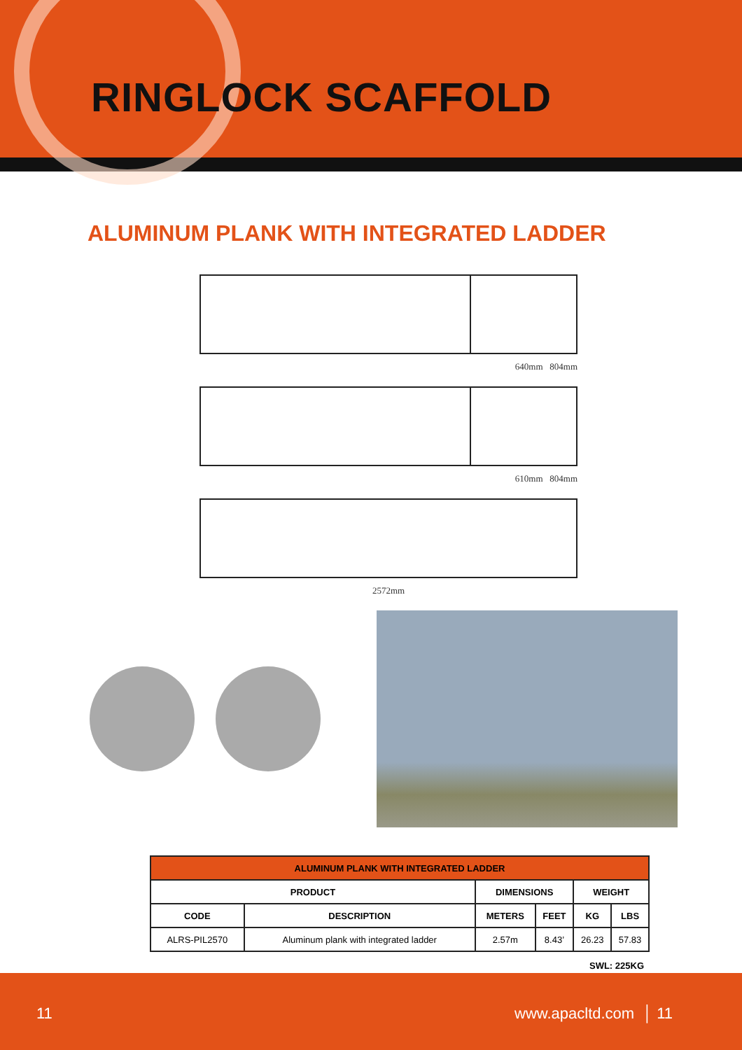RINGLOCK SCAFFOLD
ALUMINUM PLANK WITH INTEGRATED LADDER
640mm 804mm
610mm 804mm
2572mm
| ALUMINUM PLANK WITH INTEGRATED LADDER | | | | | |
| --- | --- | --- | --- | --- | --- |
| PRODUCT | | DIMENSIONS | | WEIGHT | |
| CODE | DESCRIPTION | METERS | FEET | KG | LBS |
| ALRS-PIL2570 | Aluminum plank with integrated ladder | 2.57m | 8.43’ | 26.23 | 57.83 |
SWL: 225KG
11 www.apacltd.com │ 11